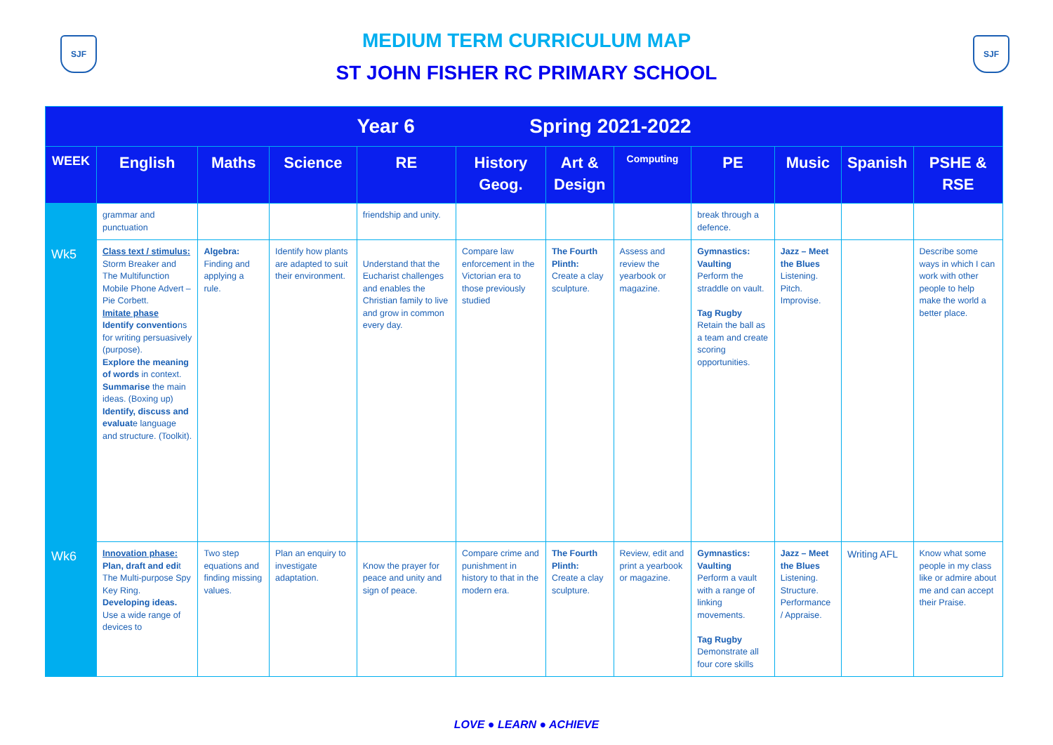SJF SJF
MEDIUM TERM CURRICULUM MAP
ST JOHN FISHER RC PRIMARY SCHOOL
| Year 6 Spring 2021-2022 | | | | | | | | | | | |
| WEEK | English | Maths | Science | RE | History Geog. | Art & Design | Computing | PE | Music | Spanish | PSHE & RSE |
| | grammar and punctuation | | | friendship and unity. | | | | break through a defence. | | | |
| Wk5 | Class text / stimulus: Storm Breaker and The Multifunction Mobile Phone Advert – Pie Corbett. Imitate phase Identify conventio ns for writing persuasively (purpose). Explore the meaning of words in context. Summarise the main ideas. (Boxing up) Identify, discuss and evaluat e language and structure. (Toolkit). | Algebra: Finding and applying a rule. | Identify how plants are adapted to suit their environment. | Understand that the Eucharist challenges and enables the Christian family to live and grow in common every day. | Compare law enforcement in the Victorian era to those previously studied | The Fourth Plinth: Create a clay sculpture. | Assess and review the yearbook or magazine. | Gymnastics: Vaulting Perform the straddle on vault. Tag Rugby Retain the ball as a team and create scoring opportunities. | Jazz – Meet the Blues Listening. Pitch. Improvise. | | Describe some ways in which I can work with other people to help make the world a better place. |
| Wk6 | Innovation phase: Plan, draft and edi t The Multi-purpose Spy Key Ring. Developing ideas. Use a wide range of devices to | Two step equations and finding missing values. | Plan an enquiry to investigate adaptation. | Know the prayer for peace and unity and sign of peace. | Compare crime and punishment in history to that in the modern era. | The Fourth Plinth: Create a clay sculpture. | Review, edit and print a yearbook or magazine. | Gymnastics: Vaulting Perform a vault with a range of linking movements. Tag Rugby Demonstrate all four core skills | Jazz – Meet the Blues Listening. Structure. Performance / Appraise. | Writing AFL | Know what some people in my class like or admire about me and can accept their Praise. |
LOVE ● LEARN ● ACHIEVE